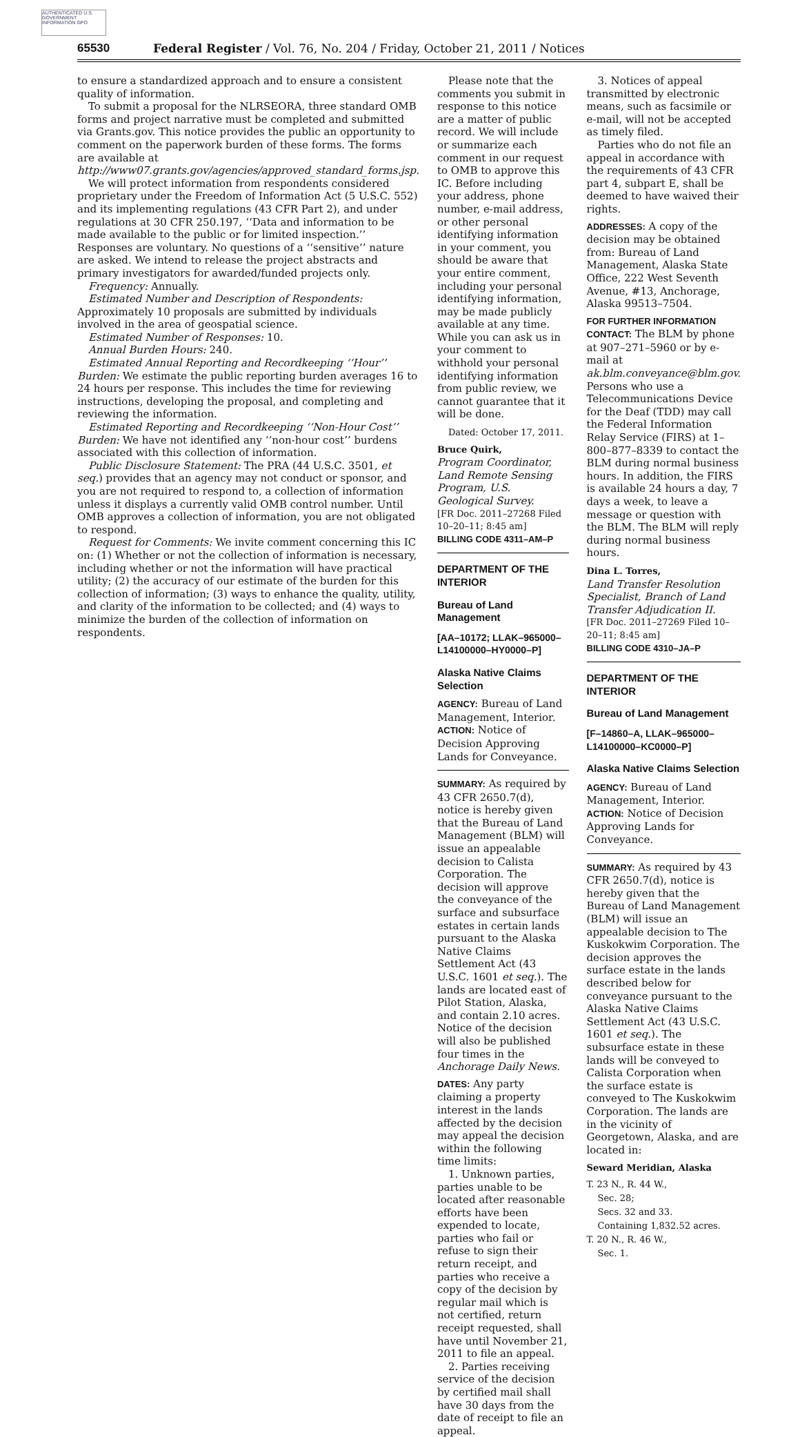AUTHENTICATED U.S. GOVERNMENT INFORMATION GPO
65530 Federal Register / Vol. 76, No. 204 / Friday, October 21, 2011 / Notices
to ensure a standardized approach and to ensure a consistent quality of information.
To submit a proposal for the NLRSEORA, three standard OMB forms and project narrative must be completed and submitted via Grants.gov. This notice provides the public an opportunity to comment on the paperwork burden of these forms. The forms are available at http://www07.grants.gov/agencies/approved_standard_forms.jsp.
We will protect information from respondents considered proprietary under the Freedom of Information Act (5 U.S.C. 552) and its implementing regulations (43 CFR Part 2), and under regulations at 30 CFR 250.197, ‘‘Data and information to be made available to the public or for limited inspection.’’ Responses are voluntary. No questions of a ‘‘sensitive’’ nature are asked. We intend to release the project abstracts and primary investigators for awarded/funded projects only.
Frequency: Annually.
Estimated Number and Description of Respondents: Approximately 10 proposals are submitted by individuals involved in the area of geospatial science.
Estimated Number of Responses: 10.
Annual Burden Hours: 240.
Estimated Annual Reporting and Recordkeeping ‘‘Hour’’ Burden: We estimate the public reporting burden averages 16 to 24 hours per response. This includes the time for reviewing instructions, developing the proposal, and completing and reviewing the information.
Estimated Reporting and Recordkeeping ‘‘Non-Hour Cost’’ Burden: We have not identified any ‘‘non-hour cost’’ burdens associated with this collection of information.
Public Disclosure Statement: The PRA (44 U.S.C. 3501, et seq.) provides that an agency may not conduct or sponsor, and you are not required to respond to, a collection of information unless it displays a currently valid OMB control number. Until OMB approves a collection of information, you are not obligated to respond.
Request for Comments: We invite comment concerning this IC on: (1) Whether or not the collection of information is necessary, including whether or not the information will have practical utility; (2) the accuracy of our estimate of the burden for this collection of information; (3) ways to enhance the quality, utility, and clarity of the information to be collected; and (4) ways to minimize the burden of the collection of information on respondents.
Please note that the comments you submit in response to this notice are a matter of public record. We will include or summarize each comment in our request to OMB to approve this IC. Before including your address, phone number, e-mail address, or other personal identifying information in your comment, you should be aware that your entire comment, including your personal identifying information, may be made publicly available at any time. While you can ask us in your comment to withhold your personal identifying information from public review, we cannot guarantee that it will be done.
Dated: October 17, 2011.
Bruce Quirk,
Program Coordinator, Land Remote Sensing Program, U.S. Geological Survey.
[FR Doc. 2011–27268 Filed 10–20–11; 8:45 am]
BILLING CODE 4311–AM–P
DEPARTMENT OF THE INTERIOR
Bureau of Land Management
[AA–10172; LLAK–965000–L14100000–HY0000–P]
Alaska Native Claims Selection
AGENCY: Bureau of Land Management, Interior.
ACTION: Notice of Decision Approving Lands for Conveyance.
SUMMARY: As required by 43 CFR 2650.7(d), notice is hereby given that the Bureau of Land Management (BLM) will issue an appealable decision to Calista Corporation. The decision will approve the conveyance of the surface and subsurface estates in certain lands pursuant to the Alaska Native Claims Settlement Act (43 U.S.C. 1601 et seq.). The lands are located east of Pilot Station, Alaska, and contain 2.10 acres. Notice of the decision will also be published four times in the Anchorage Daily News.
DATES: Any party claiming a property interest in the lands affected by the decision may appeal the decision within the following time limits:
1. Unknown parties, parties unable to be located after reasonable efforts have been expended to locate, parties who fail or refuse to sign their return receipt, and parties who receive a copy of the decision by regular mail which is not certified, return receipt requested, shall have until November 21, 2011 to file an appeal.
2. Parties receiving service of the decision by certified mail shall have 30 days from the date of receipt to file an appeal.
3. Notices of appeal transmitted by electronic means, such as facsimile or e-mail, will not be accepted as timely filed.
Parties who do not file an appeal in accordance with the requirements of 43 CFR part 4, subpart E, shall be deemed to have waived their rights.
ADDRESSES: A copy of the decision may be obtained from: Bureau of Land Management, Alaska State Office, 222 West Seventh Avenue, #13, Anchorage, Alaska 99513–7504.
FOR FURTHER INFORMATION CONTACT: The BLM by phone at 907–271–5960 or by e-mail at ak.blm.conveyance@blm.gov. Persons who use a Telecommunications Device for the Deaf (TDD) may call the Federal Information Relay Service (FIRS) at 1–800–877–8339 to contact the BLM during normal business hours. In addition, the FIRS is available 24 hours a day, 7 days a week, to leave a message or question with the BLM. The BLM will reply during normal business hours.
Dina L. Torres,
Land Transfer Resolution Specialist, Branch of Land Transfer Adjudication II.
[FR Doc. 2011–27269 Filed 10–20–11; 8:45 am]
BILLING CODE 4310–JA–P
DEPARTMENT OF THE INTERIOR
Bureau of Land Management
[F–14860–A, LLAK–965000–L14100000–KC0000–P]
Alaska Native Claims Selection
AGENCY: Bureau of Land Management, Interior.
ACTION: Notice of Decision Approving Lands for Conveyance.
SUMMARY: As required by 43 CFR 2650.7(d), notice is hereby given that the Bureau of Land Management (BLM) will issue an appealable decision to The Kuskokwim Corporation. The decision approves the surface estate in the lands described below for conveyance pursuant to the Alaska Native Claims Settlement Act (43 U.S.C. 1601 et seq.). The subsurface estate in these lands will be conveyed to Calista Corporation when the surface estate is conveyed to The Kuskokwim Corporation. The lands are in the vicinity of Georgetown, Alaska, and are located in:
Seward Meridian, Alaska
T. 23 N., R. 44 W.,
Sec. 28;
Secs. 32 and 33.
Containing 1,832.52 acres.
T. 20 N., R. 46 W.,
Sec. 1.